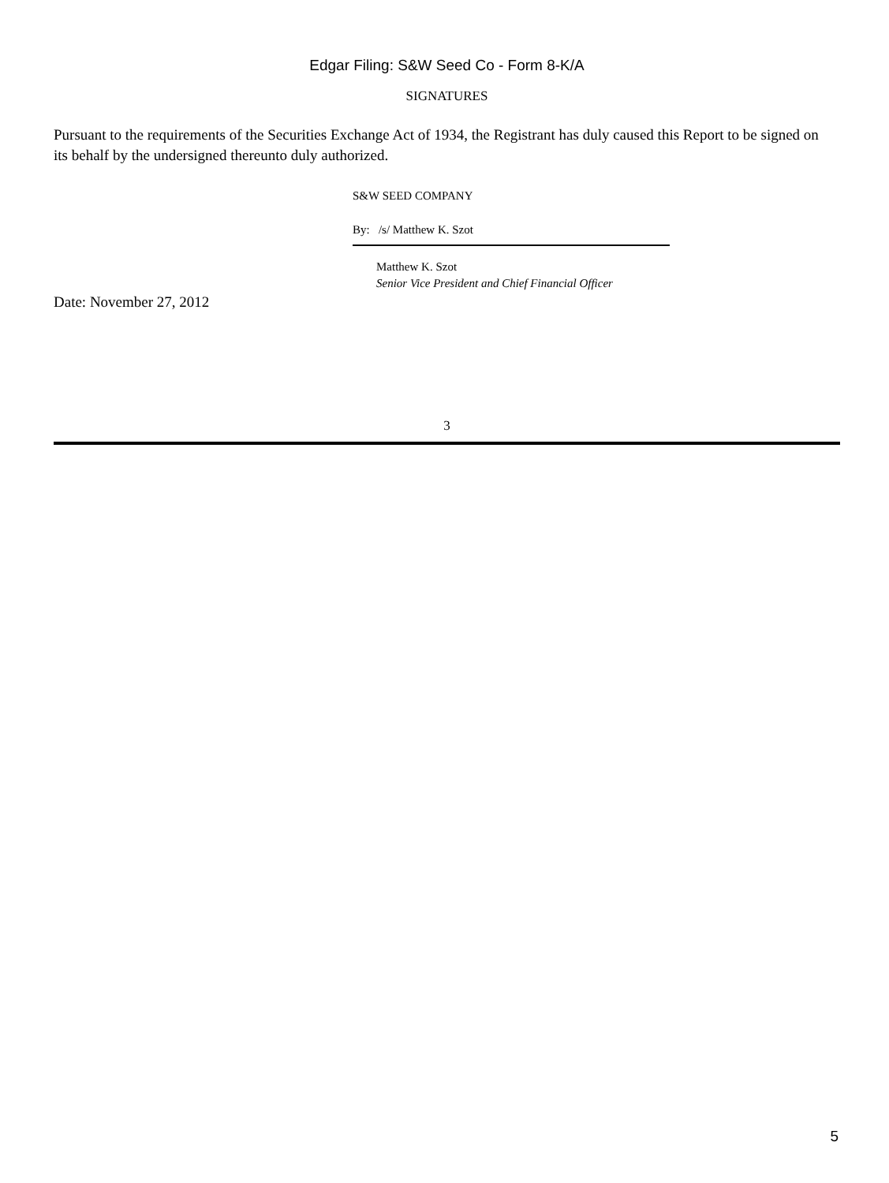Edgar Filing: S&W Seed Co - Form 8-K/A
SIGNATURES
Pursuant to the requirements of the Securities Exchange Act of 1934, the Registrant has duly caused this Report to be signed on its behalf by the undersigned thereunto duly authorized.
S&W SEED COMPANY
By: /s/ Matthew K. Szot
Matthew K. Szot
Senior Vice President and Chief Financial Officer
Date: November 27, 2012
3
5